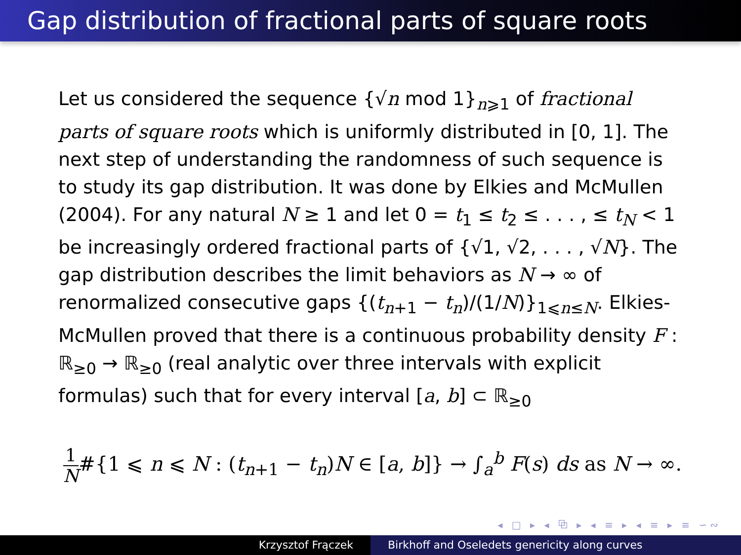Gap distribution of fractional parts of square roots
Let us considered the sequence {√n mod 1}<sub>n⩾1</sub> of fractional parts of square roots which is uniformly distributed in [0, 1]. The next step of understanding the randomness of such sequence is to study its gap distribution. It was done by Elkies and McMullen (2004). For any natural N ≥ 1 and let 0 = t<sub>1</sub> ≤ t<sub>2</sub> ≤ . . . , ≤ t<sub>N</sub> < 1 be increasingly ordered fractional parts of {√1, √2, . . . , √N}. The gap distribution describes the limit behaviors as N → ∞ of renormalized consecutive gaps {(t<sub>n+1</sub> − t<sub>n</sub>)/(1/N)}<sub>1⩽n≤N</sub>. Elkies-McMullen proved that there is a continuous probability density F : ℝ<sub>≥0</sub> → ℝ<sub>≥0</sub> (real analytic over three intervals with explicit formulas) such that for every interval [a, b] ⊂ ℝ<sub>≥0</sub>
1 N#{1 ⩽ n ⩽ N : (t<sub>n+1</sub> − t<sub>n</sub>)N ∈ [a, b]} → ∫<sub>a</sub><sup>b</sup> F(s) ds as N → ∞.
◂ □ ▸ ◂ ⧉ ▸ ◂ ≡ ▸ ◂ ≡ ▸ ≡ ∽∾
Krzysztof Frączek Birkhoff and Oseledets genericity along curves